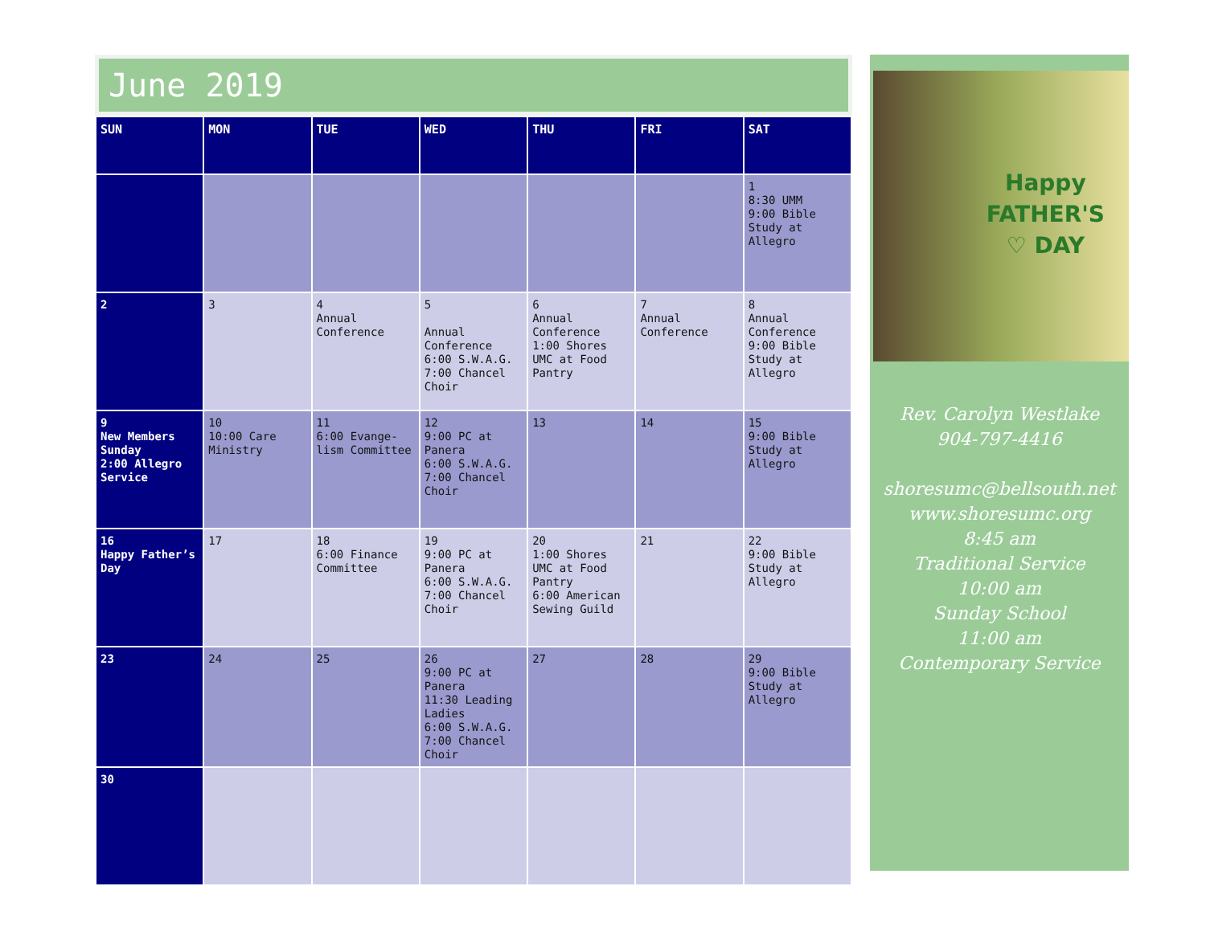June 2019
| SUN | MON | TUE | WED | THU | FRI | SAT |
| --- | --- | --- | --- | --- | --- | --- |
| | | | | | | 1 8:30 UMM 9:00 Bible Study at Allegro |
| 2 | 3 | 4 Annual Conference | 5 Annual Conference 6:00 S.W.A.G. 7:00 Chancel Choir | 6 Annual Conference 1:00 Shores UMC at Food Pantry | 7 Annual Conference | 8 Annual Conference 9:00 Bible Study at Allegro |
| 9 New Members Sunday 2:00 Allegro Service | 10 10:00 Care Ministry | 11 6:00 Evange-lism Committee | 12 9:00 PC at Panera 6:00 S.W.A.G. 7:00 Chancel Choir | 13 | 14 | 15 9:00 Bible Study at Allegro |
| 16 Happy Father’s Day | 17 | 18 6:00 Finance Committee | 19 9:00 PC at Panera 6:00 S.W.A.G. 7:00 Chancel Choir | 20 1:00 Shores UMC at Food Pantry 6:00 American Sewing Guild | 21 | 22 9:00 Bible Study at Allegro |
| 23 | 24 | 25 | 26 9:00 PC at Panera 11:30 Leading Ladies 6:00 S.W.A.G. 7:00 Chancel Choir | 27 | 28 | 29 9:00 Bible Study at Allegro |
| 30 | | | | | | |
Happy
FATHER'S
♡ DAY
Rev. Carolyn Westlake
904-797-4416
shoresumc@bellsouth.net
www.shoresumc.org
8:45 am
Traditional Service
10:00 am
Sunday School
11:00 am
Contemporary Service